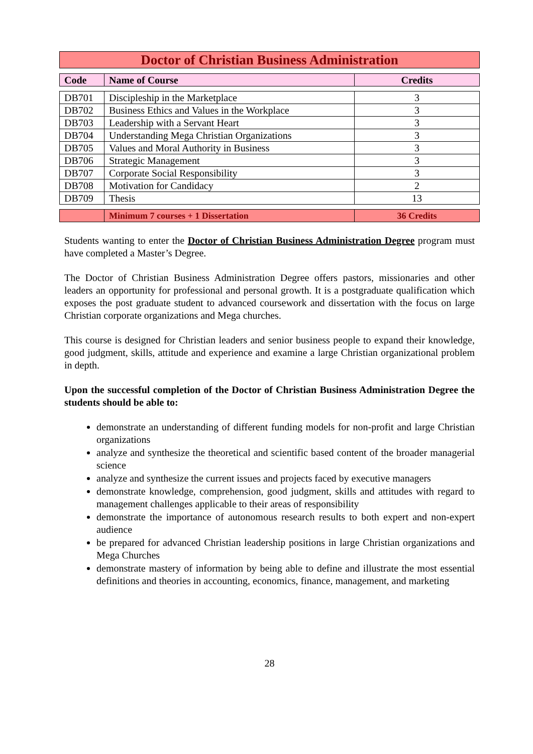Doctor of Christian Business Administration
| Code | Name of Course | Credits |
| --- | --- | --- |
| DB701 | Discipleship in the Marketplace | 3 |
| DB702 | Business Ethics and Values in the Workplace | 3 |
| DB703 | Leadership with a Servant Heart | 3 |
| DB704 | Understanding Mega Christian Organizations | 3 |
| DB705 | Values and Moral Authority in Business | 3 |
| DB706 | Strategic Management | 3 |
| DB707 | Corporate Social Responsibility | 3 |
| DB708 | Motivation for Candidacy | 2 |
| DB709 | Thesis | 13 |
| | Minimum 7 courses + 1 Dissertation | 36 Credits |
Students wanting to enter the Doctor of Christian Business Administration Degree program must have completed a Master’s Degree.
The Doctor of Christian Business Administration Degree offers pastors, missionaries and other leaders an opportunity for professional and personal growth. It is a postgraduate qualification which exposes the post graduate student to advanced coursework and dissertation with the focus on large Christian corporate organizations and Mega churches.
This course is designed for Christian leaders and senior business people to expand their knowledge, good judgment, skills, attitude and experience and examine a large Christian organizational problem in depth.
Upon the successful completion of the Doctor of Christian Business Administration Degree the students should be able to:
demonstrate an understanding of different funding models for non-profit and large Christian organizations
analyze and synthesize the theoretical and scientific based content of the broader managerial science
analyze and synthesize the current issues and projects faced by executive managers
demonstrate knowledge, comprehension, good judgment, skills and attitudes with regard to management challenges applicable to their areas of responsibility
demonstrate the importance of autonomous research results to both expert and non-expert audience
be prepared for advanced Christian leadership positions in large Christian organizations and Mega Churches
demonstrate mastery of information by being able to define and illustrate the most essential definitions and theories in accounting, economics, finance, management, and marketing
28